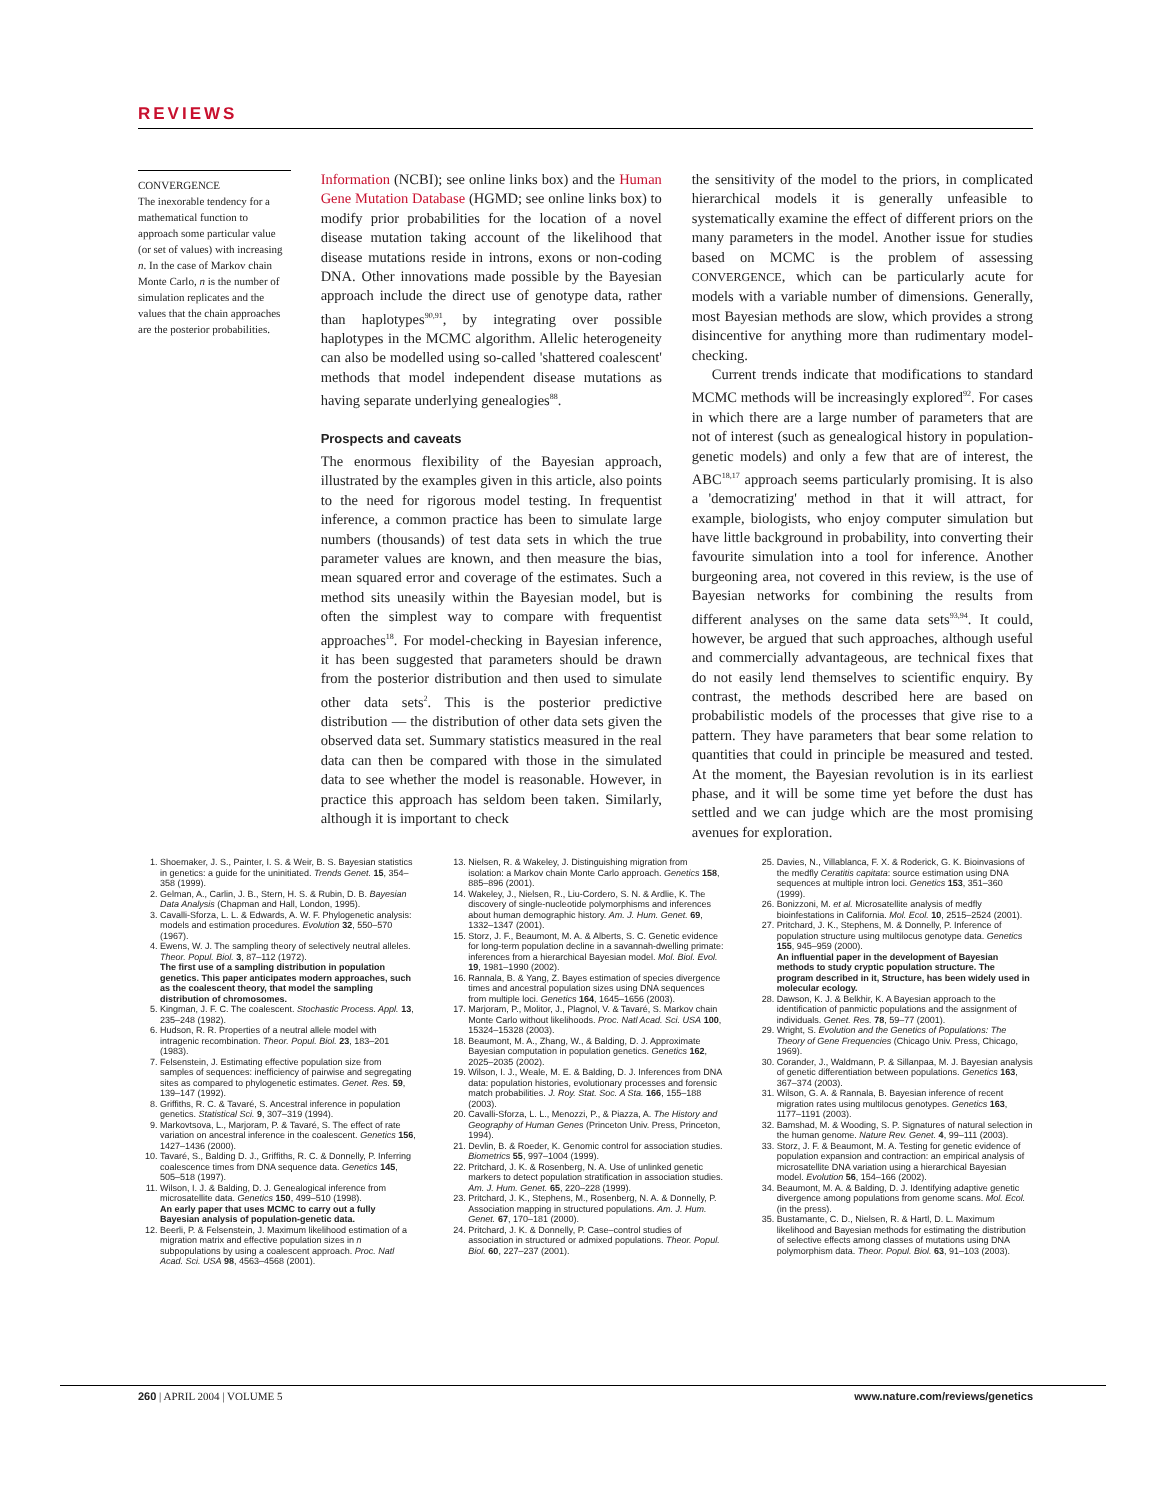REVIEWS
CONVERGENCE
The inexorable tendency for a mathematical function to approach some particular value (or set of values) with increasing n. In the case of Markov chain Monte Carlo, n is the number of simulation replicates and the values that the chain approaches are the posterior probabilities.
Information (NCBI); see online links box) and the Human Gene Mutation Database (HGMD; see online links box) to modify prior probabilities for the location of a novel disease mutation taking account of the likelihood that disease mutations reside in introns, exons or non-coding DNA. Other innovations made possible by the Bayesian approach include the direct use of genotype data, rather than haplotypes<sup>90,91</sup>, by integrating over possible haplotypes in the MCMC algorithm. Allelic heterogeneity can also be modelled using so-called 'shattered coalescent' methods that model independent disease mutations as having separate underlying genealogies<sup>88</sup>.
Prospects and caveats
The enormous flexibility of the Bayesian approach, illustrated by the examples given in this article, also points to the need for rigorous model testing. In frequentist inference, a common practice has been to simulate large numbers (thousands) of test data sets in which the true parameter values are known, and then measure the bias, mean squared error and coverage of the estimates. Such a method sits uneasily within the Bayesian model, but is often the simplest way to compare with frequentist approaches<sup>18</sup>. For model-checking in Bayesian inference, it has been suggested that parameters should be drawn from the posterior distribution and then used to simulate other data sets<sup>2</sup>. This is the posterior predictive distribution — the distribution of other data sets given the observed data set. Summary statistics measured in the real data can then be compared with those in the simulated data to see whether the model is reasonable. However, in practice this approach has seldom been taken. Similarly, although it is important to check
the sensitivity of the model to the priors, in complicated hierarchical models it is generally unfeasible to systematically examine the effect of different priors on the many parameters in the model. Another issue for studies based on MCMC is the problem of assessing CONVERGENCE, which can be particularly acute for models with a variable number of dimensions. Generally, most Bayesian methods are slow, which provides a strong disincentive for anything more than rudimentary model-checking.
Current trends indicate that modifications to standard MCMC methods will be increasingly explored<sup>92</sup>. For cases in which there are a large number of parameters that are not of interest (such as genealogical history in population-genetic models) and only a few that are of interest, the ABC<sup>18,17</sup> approach seems particularly promising. It is also a 'democratizing' method in that it will attract, for example, biologists, who enjoy computer simulation but have little background in probability, into converting their favourite simulation into a tool for inference. Another burgeoning area, not covered in this review, is the use of Bayesian networks for combining the results from different analyses on the same data sets<sup>93,94</sup>. It could, however, be argued that such approaches, although useful and commercially advantageous, are technical fixes that do not easily lend themselves to scientific enquiry. By contrast, the methods described here are based on probabilistic models of the processes that give rise to a pattern. They have parameters that bear some relation to quantities that could in principle be measured and tested. At the moment, the Bayesian revolution is in its earliest phase, and it will be some time yet before the dust has settled and we can judge which are the most promising avenues for exploration.
1. Shoemaker, J. S., Painter, I. S. & Weir, B. S. Bayesian statistics in genetics: a guide for the uninitiated. Trends Genet. 15, 354–358 (1999).
2. Gelman, A., Carlin, J. B., Stern, H. S. & Rubin, D. B. Bayesian Data Analysis (Chapman and Hall, London, 1995).
3. Cavalli-Sforza, L. L. & Edwards, A. W. F. Phylogenetic analysis: models and estimation procedures. Evolution 32, 550–570 (1967).
4. Ewens, W. J. The sampling theory of selectively neutral alleles. Theor. Popul. Biol. 3, 87–112 (1972).
The first use of a sampling distribution in population genetics. This paper anticipates modern approaches, such as the coalescent theory, that model the sampling distribution of chromosomes.
5. Kingman, J. F. C. The coalescent. Stochastic Process. Appl. 13, 235–248 (1982).
6. Hudson, R. R. Properties of a neutral allele model with intragenic recombination. Theor. Popul. Biol. 23, 183–201 (1983).
7. Felsenstein, J. Estimating effective population size from samples of sequences: inefficiency of pairwise and segregating sites as compared to phylogenetic estimates. Genet. Res. 59, 139–147 (1992).
8. Griffiths, R. C. & Tavaré, S. Ancestral inference in population genetics. Statistical Sci. 9, 307–319 (1994).
9. Markovtsova, L., Marjoram, P. & Tavaré, S. The effect of rate variation on ancestral inference in the coalescent. Genetics 156, 1427–1436 (2000).
10. Tavaré, S., Balding D. J., Griffiths, R. C. & Donnelly, P. Inferring coalescence times from DNA sequence data. Genetics 145, 505–518 (1997).
11. Wilson, I. J. & Balding, D. J. Genealogical inference from microsatellite data. Genetics 150, 499–510 (1998).
An early paper that uses MCMC to carry out a fully Bayesian analysis of population-genetic data.
12. Beerli, P. & Felsenstein, J. Maximum likelihood estimation of a migration matrix and effective population sizes in n subpopulations by using a coalescent approach. Proc. Natl Acad. Sci. USA 98, 4563–4568 (2001).
13. Nielsen, R. & Wakeley, J. Distinguishing migration from isolation: a Markov chain Monte Carlo approach. Genetics 158, 885–896 (2001).
14. Wakeley, J., Nielsen, R., Liu-Cordero, S. N. & Ardlie, K. The discovery of single-nucleotide polymorphisms and inferences about human demographic history. Am. J. Hum. Genet. 69, 1332–1347 (2001).
15. Storz, J. F., Beaumont, M. A. & Alberts, S. C. Genetic evidence for long-term population decline in a savannah-dwelling primate: inferences from a hierarchical Bayesian model. Mol. Biol. Evol. 19, 1981–1990 (2002).
16. Rannala, B. & Yang, Z. Bayes estimation of species divergence times and ancestral population sizes using DNA sequences from multiple loci. Genetics 164, 1645–1656 (2003).
17. Marjoram, P., Molitor, J., Plagnol, V. & Tavaré, S. Markov chain Monte Carlo without likelihoods. Proc. Natl Acad. Sci. USA 100, 15324–15328 (2003).
18. Beaumont, M. A., Zhang, W., & Balding, D. J. Approximate Bayesian computation in population genetics. Genetics 162, 2025–2035 (2002).
19. Wilson, I. J., Weale, M. E. & Balding, D. J. Inferences from DNA data: population histories, evolutionary processes and forensic match probabilities. J. Roy. Stat. Soc. A Sta. 166, 155–188 (2003).
20. Cavalli-Sforza, L. L., Menozzi, P., & Piazza, A. The History and Geography of Human Genes (Princeton Univ. Press, Princeton, 1994).
21. Devlin, B. & Roeder, K. Genomic control for association studies. Biometrics 55, 997–1004 (1999).
22. Pritchard, J. K. & Rosenberg, N. A. Use of unlinked genetic markers to detect population stratification in association studies. Am. J. Hum. Genet. 65, 220–228 (1999).
23. Pritchard, J. K., Stephens, M., Rosenberg, N. A. & Donnelly, P. Association mapping in structured populations. Am. J. Hum. Genet. 67, 170–181 (2000).
24. Pritchard, J. K. & Donnelly, P. Case–control studies of association in structured or admixed populations. Theor. Popul. Biol. 60, 227–237 (2001).
25. Davies, N., Villablanca, F. X. & Roderick, G. K. Bioinvasions of the medfly Ceratitis capitata: source estimation using DNA sequences at multiple intron loci. Genetics 153, 351–360 (1999).
26. Bonizzoni, M. et al. Microsatellite analysis of medfly bioinfestations in California. Mol. Ecol. 10, 2515–2524 (2001).
27. Pritchard, J. K., Stephens, M. & Donnelly, P. Inference of population structure using multilocus genotype data. Genetics 155, 945–959 (2000).
An influential paper in the development of Bayesian methods to study cryptic population structure. The program described in it, Structure, has been widely used in molecular ecology.
28. Dawson, K. J. & Belkhir, K. A Bayesian approach to the identification of panmictic populations and the assignment of individuals. Genet. Res. 78, 59–77 (2001).
29. Wright, S. Evolution and the Genetics of Populations: The Theory of Gene Frequencies (Chicago Univ. Press, Chicago, 1969).
30. Corander, J., Waldmann, P. & Sillanpaa, M. J. Bayesian analysis of genetic differentiation between populations. Genetics 163, 367–374 (2003).
31. Wilson, G. A. & Rannala, B. Bayesian inference of recent migration rates using multilocus genotypes. Genetics 163, 1177–1191 (2003).
32. Bamshad, M. & Wooding, S. P. Signatures of natural selection in the human genome. Nature Rev. Genet. 4, 99–111 (2003).
33. Storz, J. F. & Beaumont, M. A. Testing for genetic evidence of population expansion and contraction: an empirical analysis of microsatellite DNA variation using a hierarchical Bayesian model. Evolution 56, 154–166 (2002).
34. Beaumont, M. A. & Balding, D. J. Identifying adaptive genetic divergence among populations from genome scans. Mol. Ecol. (in the press).
35. Bustamante, C. D., Nielsen, R. & Hartl, D. L. Maximum likelihood and Bayesian methods for estimating the distribution of selective effects among classes of mutations using DNA polymorphism data. Theor. Popul. Biol. 63, 91–103 (2003).
260 | APRIL 2004 | VOLUME 5 www.nature.com/reviews/genetics